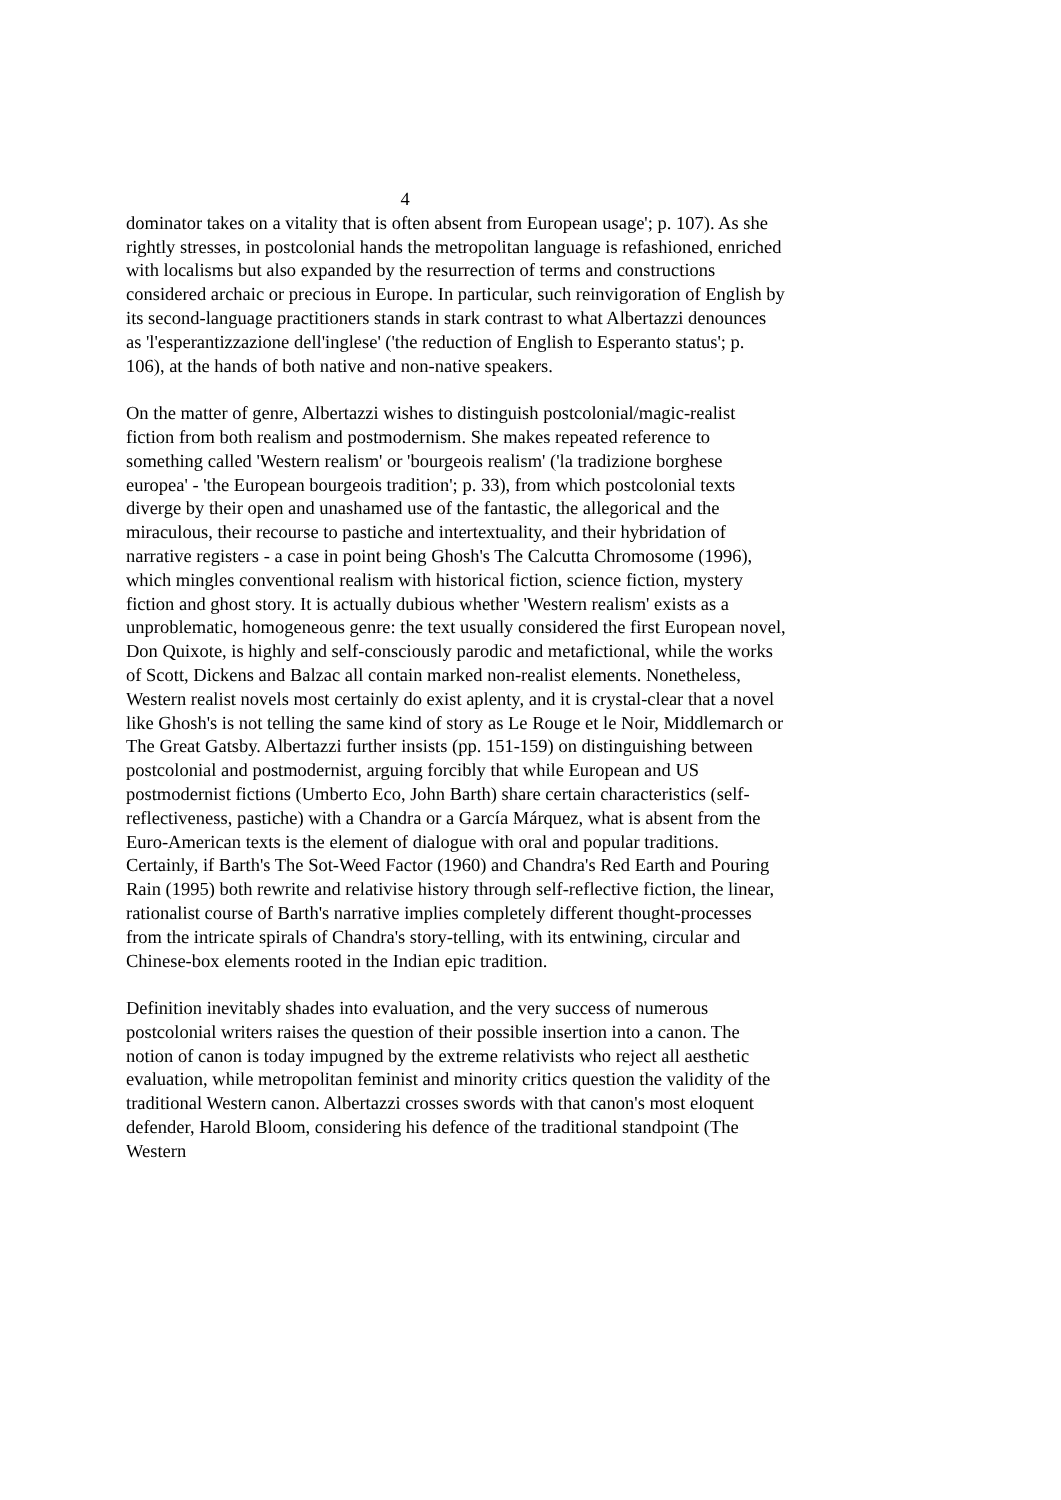4
dominator takes on a vitality that is often absent from European usage'; p. 107). As she rightly stresses, in postcolonial hands the metropolitan language is refashioned, enriched with localisms but also expanded by the resurrection of terms and constructions considered archaic or precious in Europe. In particular, such reinvigoration of English by its second-language practitioners stands in stark contrast to what Albertazzi denounces as 'l'esperantizzazione dell'inglese' ('the reduction of English to Esperanto status'; p. 106), at the hands of both native and non-native speakers.
On the matter of genre, Albertazzi wishes to distinguish postcolonial/magic-realist fiction from both realism and postmodernism. She makes repeated reference to something called 'Western realism' or 'bourgeois realism' ('la tradizione borghese europea' - 'the European bourgeois tradition'; p. 33), from which postcolonial texts diverge by their open and unashamed use of the fantastic, the allegorical and the miraculous, their recourse to pastiche and intertextuality, and their hybridation of narrative registers - a case in point being Ghosh's The Calcutta Chromosome (1996), which mingles conventional realism with historical fiction, science fiction, mystery fiction and ghost story. It is actually dubious whether 'Western realism' exists as a unproblematic, homogeneous genre: the text usually considered the first European novel, Don Quixote, is highly and self-consciously parodic and metafictional, while the works of Scott, Dickens and Balzac all contain marked non-realist elements. Nonetheless, Western realist novels most certainly do exist aplenty, and it is crystal-clear that a novel like Ghosh's is not telling the same kind of story as Le Rouge et le Noir, Middlemarch or The Great Gatsby. Albertazzi further insists (pp. 151-159) on distinguishing between postcolonial and postmodernist, arguing forcibly that while European and US postmodernist fictions (Umberto Eco, John Barth) share certain characteristics (self-reflectiveness, pastiche) with a Chandra or a García Márquez, what is absent from the Euro-American texts is the element of dialogue with oral and popular traditions. Certainly, if Barth's The Sot-Weed Factor (1960) and Chandra's Red Earth and Pouring Rain (1995) both rewrite and relativise history through self-reflective fiction, the linear, rationalist course of Barth's narrative implies completely different thought-processes from the intricate spirals of Chandra's story-telling, with its entwining, circular and Chinese-box elements rooted in the Indian epic tradition.
Definition inevitably shades into evaluation, and the very success of numerous postcolonial writers raises the question of their possible insertion into a canon. The notion of canon is today impugned by the extreme relativists who reject all aesthetic evaluation, while metropolitan feminist and minority critics question the validity of the traditional Western canon. Albertazzi crosses swords with that canon's most eloquent defender, Harold Bloom, considering his defence of the traditional standpoint (The Western